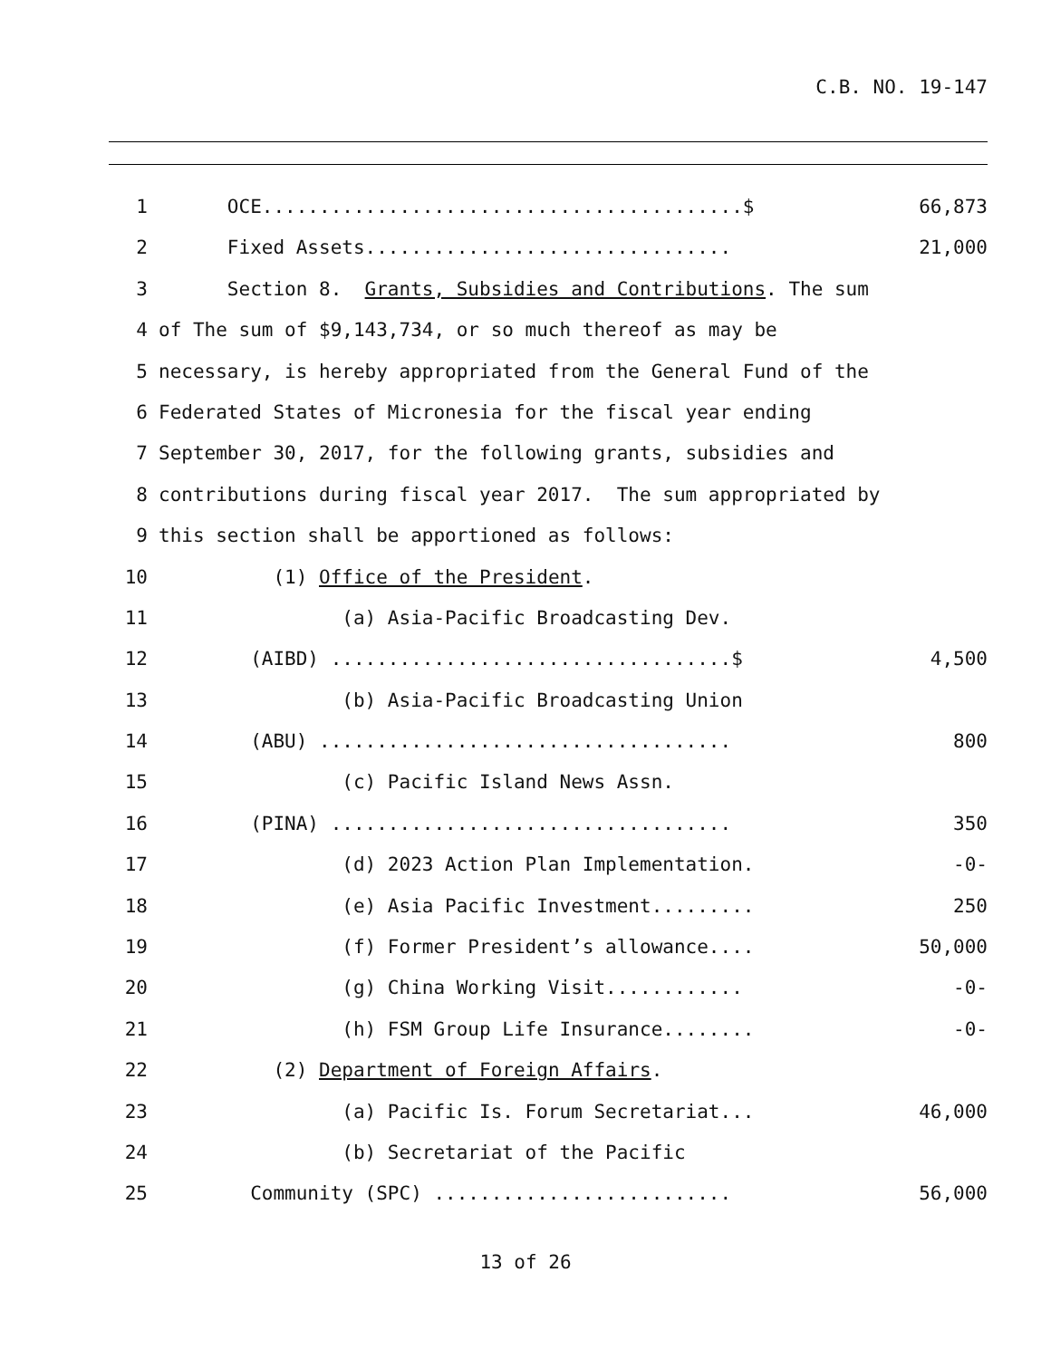C.B. NO. 19-147
1 OCE..........................................$ 66,873
2 Fixed Assets................................ 21,000
3 Section 8. Grants, Subsidies and Contributions. The sum
4 of The sum of $9,143,734, or so much thereof as may be
5 necessary, is hereby appropriated from the General Fund of the
6 Federated States of Micronesia for the fiscal year ending
7 September 30, 2017, for the following grants, subsidies and
8 contributions during fiscal year 2017. The sum appropriated by
9 this section shall be apportioned as follows:
10 (1) Office of the President.
11 (a) Asia-Pacific Broadcasting Dev.
12 (AIBD) ...................................$ 4,500
13 (b) Asia-Pacific Broadcasting Union
14 (ABU) .................................... 800
15 (c) Pacific Island News Assn.
16 (PINA) ................................... 350
17 (d) 2023 Action Plan Implementation. -0-
18 (e) Asia Pacific Investment......... 250
19 (f) Former President’s allowance.... 50,000
20 (g) China Working Visit............ -0-
21 (h) FSM Group Life Insurance........ -0-
22 (2) Department of Foreign Affairs.
23 (a) Pacific Is. Forum Secretariat... 46,000
24 (b) Secretariat of the Pacific
25 Community (SPC) .......................... 56,000
13 of 26